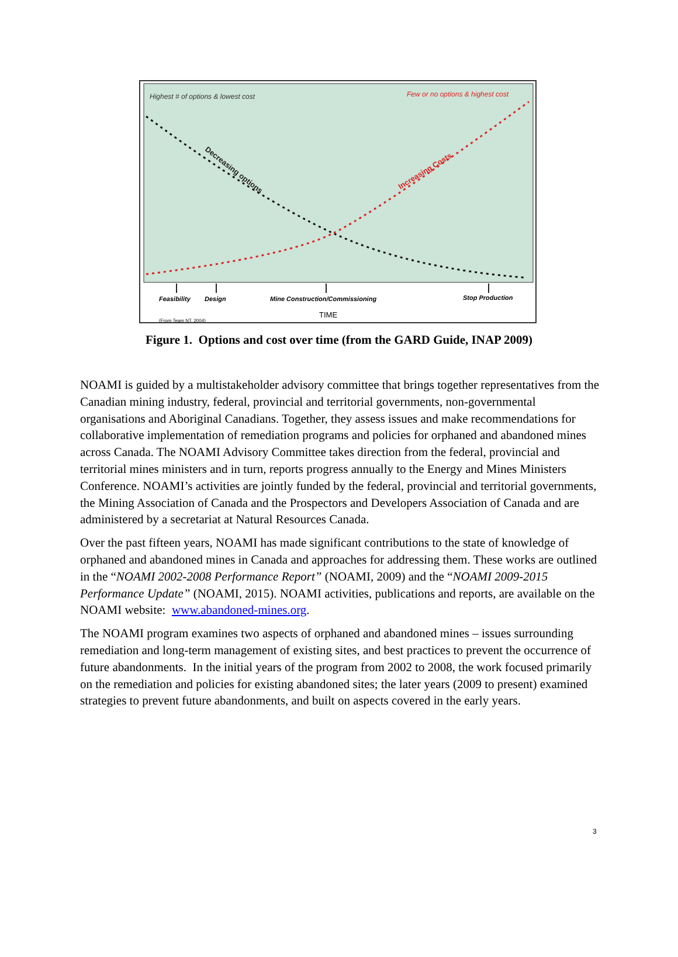Highest # of options & lowest cost
Few or no options & highest cost
Decreasing options
Increasing Costs
Feasibility
Design
Mine Construction/Commissioning
Stop Production
TIME
(From Team NT, 2004)
Figure 1. Options and cost over time (from the GARD Guide, INAP 2009)
NOAMI is guided by a multistakeholder advisory committee that brings together representatives from the Canadian mining industry, federal, provincial and territorial governments, non-governmental organisations and Aboriginal Canadians. Together, they assess issues and make recommendations for collaborative implementation of remediation programs and policies for orphaned and abandoned mines across Canada. The NOAMI Advisory Committee takes direction from the federal, provincial and territorial mines ministers and in turn, reports progress annually to the Energy and Mines Ministers Conference. NOAMI’s activities are jointly funded by the federal, provincial and territorial governments, the Mining Association of Canada and the Prospectors and Developers Association of Canada and are administered by a secretariat at Natural Resources Canada.
Over the past fifteen years, NOAMI has made significant contributions to the state of knowledge of orphaned and abandoned mines in Canada and approaches for addressing them. These works are outlined in the “NOAMI 2002-2008 Performance Report” (NOAMI, 2009) and the “NOAMI 2009-2015 Performance Update” (NOAMI, 2015). NOAMI activities, publications and reports, are available on the NOAMI website: www.abandoned-mines.org.
The NOAMI program examines two aspects of orphaned and abandoned mines – issues surrounding remediation and long-term management of existing sites, and best practices to prevent the occurrence of future abandonments. In the initial years of the program from 2002 to 2008, the work focused primarily on the remediation and policies for existing abandoned sites; the later years (2009 to present) examined strategies to prevent future abandonments, and built on aspects covered in the early years.
3